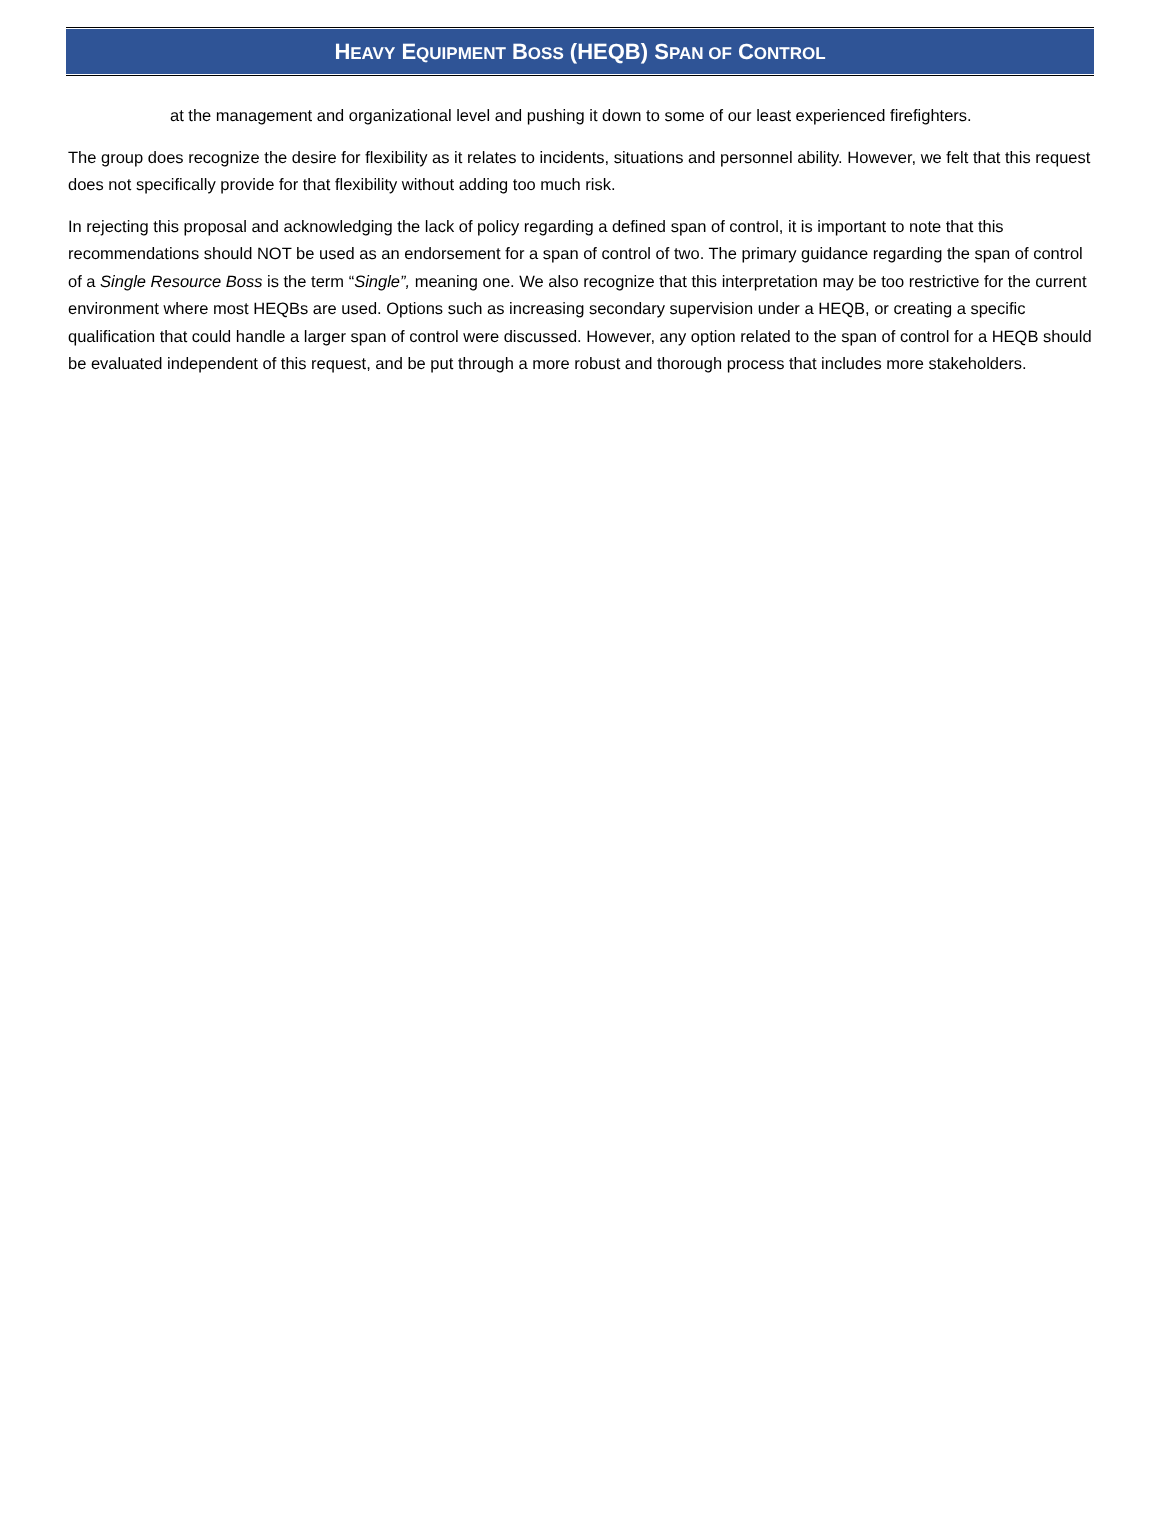HEAVY EQUIPMENT BOSS (HEQB) SPAN OF CONTROL
at the management and organizational level and pushing it down to some of our least experienced firefighters.
The group does recognize the desire for flexibility as it relates to incidents, situations and personnel ability. However, we felt that this request does not specifically provide for that flexibility without adding too much risk.
In rejecting this proposal and acknowledging the lack of policy regarding a defined span of control, it is important to note that this recommendations should NOT be used as an endorsement for a span of control of two. The primary guidance regarding the span of control of a Single Resource Boss is the term “Single”, meaning one. We also recognize that this interpretation may be too restrictive for the current environment where most HEQBs are used. Options such as increasing secondary supervision under a HEQB, or creating a specific qualification that could handle a larger span of control were discussed. However, any option related to the span of control for a HEQB should be evaluated independent of this request, and be put through a more robust and thorough process that includes more stakeholders.